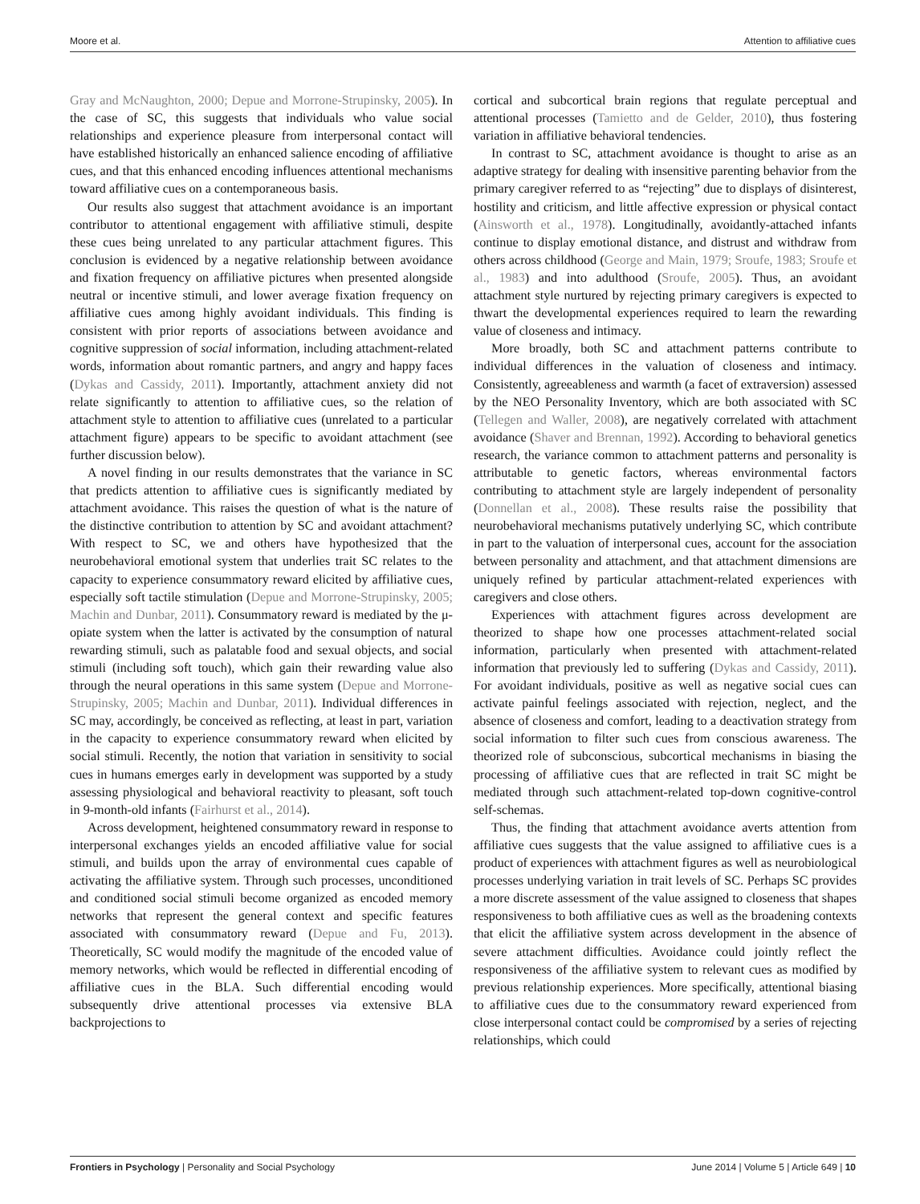Moore et al. Attention to affiliative cues
Gray and McNaughton, 2000; Depue and Morrone-Strupinsky, 2005). In the case of SC, this suggests that individuals who value social relationships and experience pleasure from interpersonal contact will have established historically an enhanced salience encoding of affiliative cues, and that this enhanced encoding influences attentional mechanisms toward affiliative cues on a contemporaneous basis.
Our results also suggest that attachment avoidance is an important contributor to attentional engagement with affiliative stimuli, despite these cues being unrelated to any particular attachment figures. This conclusion is evidenced by a negative relationship between avoidance and fixation frequency on affiliative pictures when presented alongside neutral or incentive stimuli, and lower average fixation frequency on affiliative cues among highly avoidant individuals. This finding is consistent with prior reports of associations between avoidance and cognitive suppression of social information, including attachment-related words, information about romantic partners, and angry and happy faces (Dykas and Cassidy, 2011). Importantly, attachment anxiety did not relate significantly to attention to affiliative cues, so the relation of attachment style to attention to affiliative cues (unrelated to a particular attachment figure) appears to be specific to avoidant attachment (see further discussion below).
A novel finding in our results demonstrates that the variance in SC that predicts attention to affiliative cues is significantly mediated by attachment avoidance. This raises the question of what is the nature of the distinctive contribution to attention by SC and avoidant attachment? With respect to SC, we and others have hypothesized that the neurobehavioral emotional system that underlies trait SC relates to the capacity to experience consummatory reward elicited by affiliative cues, especially soft tactile stimulation (Depue and Morrone-Strupinsky, 2005; Machin and Dunbar, 2011). Consummatory reward is mediated by the μ-opiate system when the latter is activated by the consumption of natural rewarding stimuli, such as palatable food and sexual objects, and social stimuli (including soft touch), which gain their rewarding value also through the neural operations in this same system (Depue and Morrone-Strupinsky, 2005; Machin and Dunbar, 2011). Individual differences in SC may, accordingly, be conceived as reflecting, at least in part, variation in the capacity to experience consummatory reward when elicited by social stimuli. Recently, the notion that variation in sensitivity to social cues in humans emerges early in development was supported by a study assessing physiological and behavioral reactivity to pleasant, soft touch in 9-month-old infants (Fairhurst et al., 2014).
Across development, heightened consummatory reward in response to interpersonal exchanges yields an encoded affiliative value for social stimuli, and builds upon the array of environmental cues capable of activating the affiliative system. Through such processes, unconditioned and conditioned social stimuli become organized as encoded memory networks that represent the general context and specific features associated with consummatory reward (Depue and Fu, 2013). Theoretically, SC would modify the magnitude of the encoded value of memory networks, which would be reflected in differential encoding of affiliative cues in the BLA. Such differential encoding would subsequently drive attentional processes via extensive BLA backprojections to
cortical and subcortical brain regions that regulate perceptual and attentional processes (Tamietto and de Gelder, 2010), thus fostering variation in affiliative behavioral tendencies.
In contrast to SC, attachment avoidance is thought to arise as an adaptive strategy for dealing with insensitive parenting behavior from the primary caregiver referred to as “rejecting” due to displays of disinterest, hostility and criticism, and little affective expression or physical contact (Ainsworth et al., 1978). Longitudinally, avoidantly-attached infants continue to display emotional distance, and distrust and withdraw from others across childhood (George and Main, 1979; Sroufe, 1983; Sroufe et al., 1983) and into adulthood (Sroufe, 2005). Thus, an avoidant attachment style nurtured by rejecting primary caregivers is expected to thwart the developmental experiences required to learn the rewarding value of closeness and intimacy.
More broadly, both SC and attachment patterns contribute to individual differences in the valuation of closeness and intimacy. Consistently, agreeableness and warmth (a facet of extraversion) assessed by the NEO Personality Inventory, which are both associated with SC (Tellegen and Waller, 2008), are negatively correlated with attachment avoidance (Shaver and Brennan, 1992). According to behavioral genetics research, the variance common to attachment patterns and personality is attributable to genetic factors, whereas environmental factors contributing to attachment style are largely independent of personality (Donnellan et al., 2008). These results raise the possibility that neurobehavioral mechanisms putatively underlying SC, which contribute in part to the valuation of interpersonal cues, account for the association between personality and attachment, and that attachment dimensions are uniquely refined by particular attachment-related experiences with caregivers and close others.
Experiences with attachment figures across development are theorized to shape how one processes attachment-related social information, particularly when presented with attachment-related information that previously led to suffering (Dykas and Cassidy, 2011). For avoidant individuals, positive as well as negative social cues can activate painful feelings associated with rejection, neglect, and the absence of closeness and comfort, leading to a deactivation strategy from social information to filter such cues from conscious awareness. The theorized role of subconscious, subcortical mechanisms in biasing the processing of affiliative cues that are reflected in trait SC might be mediated through such attachment-related top-down cognitive-control self-schemas.
Thus, the finding that attachment avoidance averts attention from affiliative cues suggests that the value assigned to affiliative cues is a product of experiences with attachment figures as well as neurobiological processes underlying variation in trait levels of SC. Perhaps SC provides a more discrete assessment of the value assigned to closeness that shapes responsiveness to both affiliative cues as well as the broadening contexts that elicit the affiliative system across development in the absence of severe attachment difficulties. Avoidance could jointly reflect the responsiveness of the affiliative system to relevant cues as modified by previous relationship experiences. More specifically, attentional biasing to affiliative cues due to the consummatory reward experienced from close interpersonal contact could be compromised by a series of rejecting relationships, which could
Frontiers in Psychology | Personality and Social Psychology June 2014 | Volume 5 | Article 649 | 10